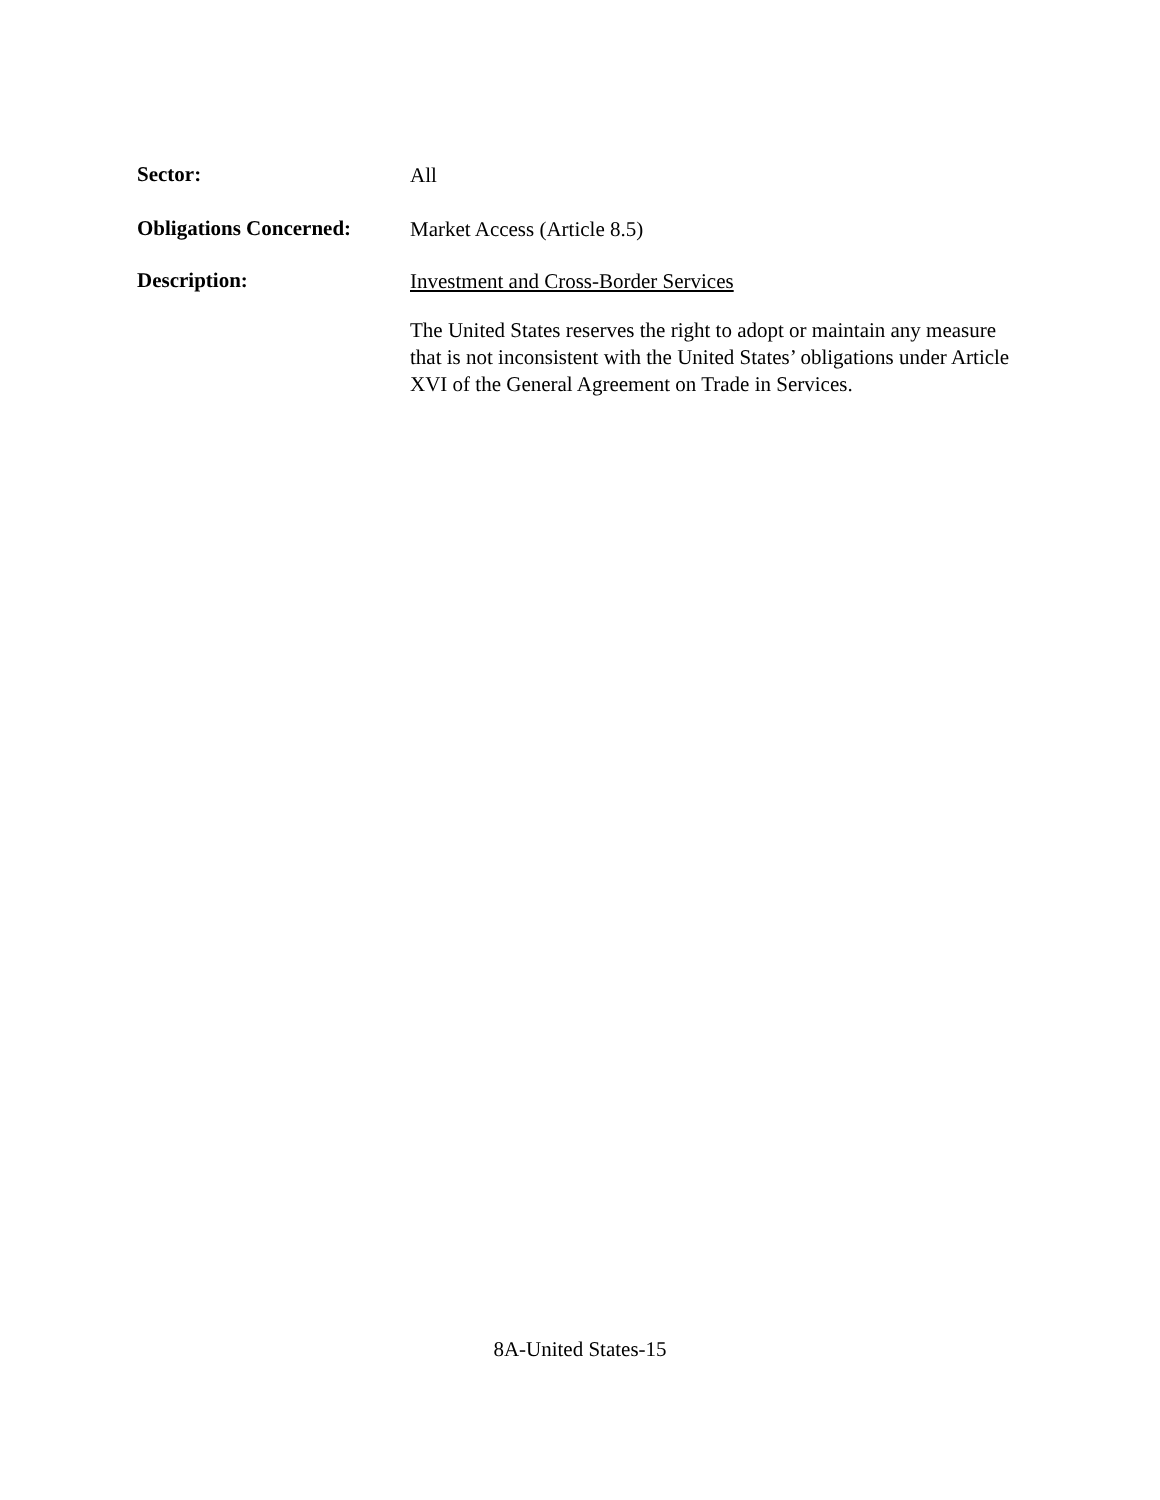Sector:
All
Obligations Concerned:
Market Access (Article 8.5)
Description:
Investment and Cross-Border Services
The United States reserves the right to adopt or maintain any measure that is not inconsistent with the United States’ obligations under Article XVI of the General Agreement on Trade in Services.
8A-United States-15